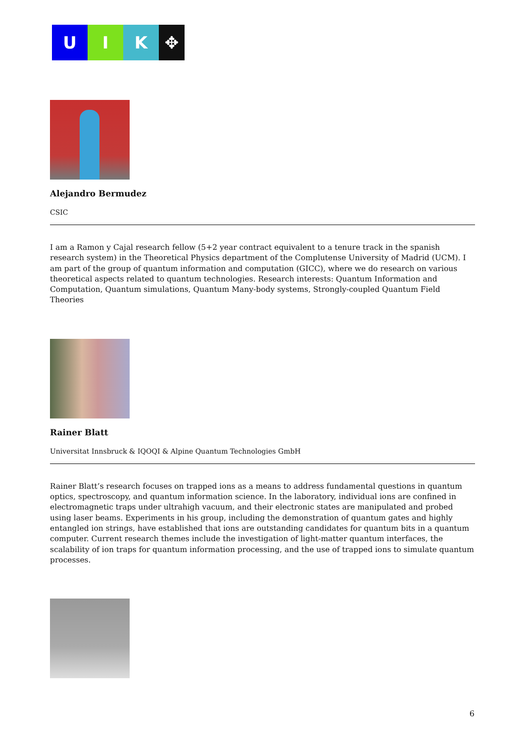U I K ✥
Alejandro Bermudez
CSIC
I am a Ramon y Cajal research fellow (5+2 year contract equivalent to a tenure track in the spanish research system) in the Theoretical Physics department of the Complutense University of Madrid (UCM). I am part of the group of quantum information and computation (GICC), where we do research on various theoretical aspects related to quantum technologies. Research interests: Quantum Information and Computation, Quantum simulations, Quantum Many-body systems, Strongly-coupled Quantum Field Theories
Rainer Blatt
Universitat Innsbruck & IQOQI & Alpine Quantum Technologies GmbH
Rainer Blatt’s research focuses on trapped ions as a means to address fundamental questions in quantum optics, spectroscopy, and quantum information science. In the laboratory, individual ions are confined in electromagnetic traps under ultrahigh vacuum, and their electronic states are manipulated and probed using laser beams. Experiments in his group, including the demonstration of quantum gates and highly entangled ion strings, have established that ions are outstanding candidates for quantum bits in a quantum computer. Current research themes include the investigation of light-matter quantum interfaces, the scalability of ion traps for quantum information processing, and the use of trapped ions to simulate quantum processes.
6